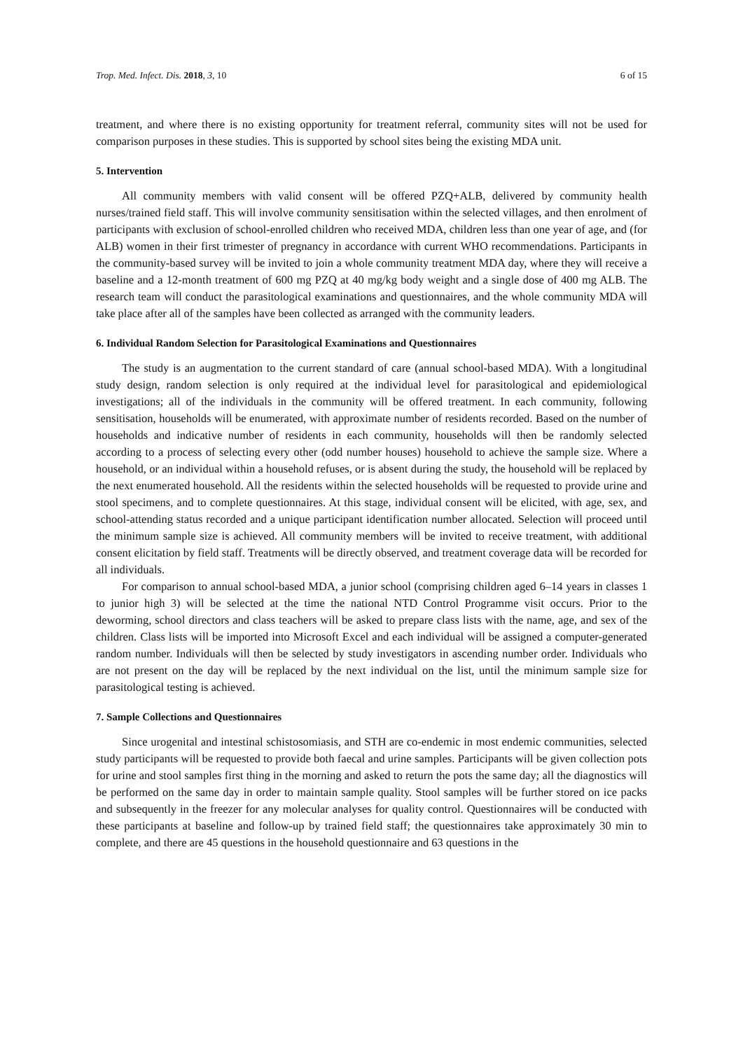Trop. Med. Infect. Dis. 2018, 3, 10 6 of 15
treatment, and where there is no existing opportunity for treatment referral, community sites will not be used for comparison purposes in these studies. This is supported by school sites being the existing MDA unit.
5. Intervention
All community members with valid consent will be offered PZQ+ALB, delivered by community health nurses/trained field staff. This will involve community sensitisation within the selected villages, and then enrolment of participants with exclusion of school-enrolled children who received MDA, children less than one year of age, and (for ALB) women in their first trimester of pregnancy in accordance with current WHO recommendations. Participants in the community-based survey will be invited to join a whole community treatment MDA day, where they will receive a baseline and a 12-month treatment of 600 mg PZQ at 40 mg/kg body weight and a single dose of 400 mg ALB. The research team will conduct the parasitological examinations and questionnaires, and the whole community MDA will take place after all of the samples have been collected as arranged with the community leaders.
6. Individual Random Selection for Parasitological Examinations and Questionnaires
The study is an augmentation to the current standard of care (annual school-based MDA). With a longitudinal study design, random selection is only required at the individual level for parasitological and epidemiological investigations; all of the individuals in the community will be offered treatment. In each community, following sensitisation, households will be enumerated, with approximate number of residents recorded. Based on the number of households and indicative number of residents in each community, households will then be randomly selected according to a process of selecting every other (odd number houses) household to achieve the sample size. Where a household, or an individual within a household refuses, or is absent during the study, the household will be replaced by the next enumerated household. All the residents within the selected households will be requested to provide urine and stool specimens, and to complete questionnaires. At this stage, individual consent will be elicited, with age, sex, and school-attending status recorded and a unique participant identification number allocated. Selection will proceed until the minimum sample size is achieved. All community members will be invited to receive treatment, with additional consent elicitation by field staff. Treatments will be directly observed, and treatment coverage data will be recorded for all individuals.
For comparison to annual school-based MDA, a junior school (comprising children aged 6–14 years in classes 1 to junior high 3) will be selected at the time the national NTD Control Programme visit occurs. Prior to the deworming, school directors and class teachers will be asked to prepare class lists with the name, age, and sex of the children. Class lists will be imported into Microsoft Excel and each individual will be assigned a computer-generated random number. Individuals will then be selected by study investigators in ascending number order. Individuals who are not present on the day will be replaced by the next individual on the list, until the minimum sample size for parasitological testing is achieved.
7. Sample Collections and Questionnaires
Since urogenital and intestinal schistosomiasis, and STH are co-endemic in most endemic communities, selected study participants will be requested to provide both faecal and urine samples. Participants will be given collection pots for urine and stool samples first thing in the morning and asked to return the pots the same day; all the diagnostics will be performed on the same day in order to maintain sample quality. Stool samples will be further stored on ice packs and subsequently in the freezer for any molecular analyses for quality control. Questionnaires will be conducted with these participants at baseline and follow-up by trained field staff; the questionnaires take approximately 30 min to complete, and there are 45 questions in the household questionnaire and 63 questions in the